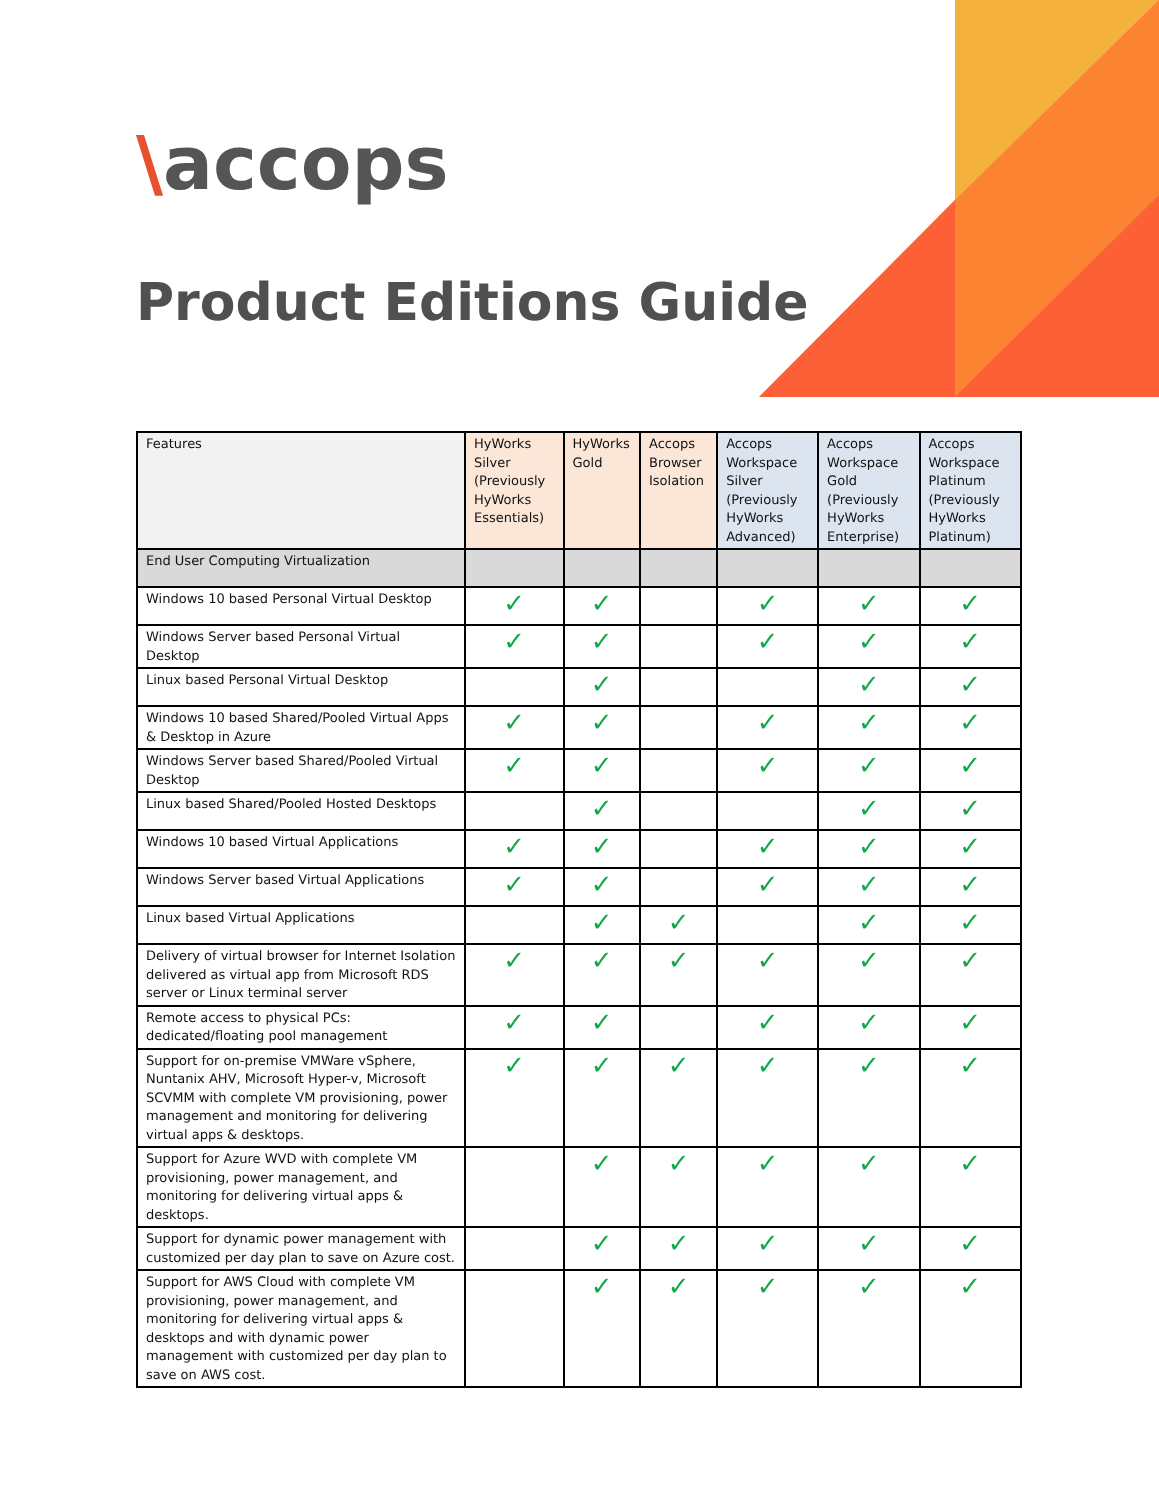\accops
Product Editions Guide
| Features | HyWorks Silver (Previously HyWorks Essentials) | HyWorks Gold | Accops Browser Isolation | Accops Workspace Silver (Previously HyWorks Advanced) | Accops Workspace Gold (Previously HyWorks Enterprise) | Accops Workspace Platinum (Previously HyWorks Platinum) |
| --- | --- | --- | --- | --- | --- | --- |
| End User Computing Virtualization | | | | | | |
| Windows 10 based Personal Virtual Desktop | ✓ | ✓ | | ✓ | ✓ | ✓ |
| Windows Server based Personal Virtual Desktop | ✓ | ✓ | | ✓ | ✓ | ✓ |
| Linux based Personal Virtual Desktop | | ✓ | | | ✓ | ✓ |
| Windows 10 based Shared/Pooled Virtual Apps & Desktop in Azure | ✓ | ✓ | | ✓ | ✓ | ✓ |
| Windows Server based Shared/Pooled Virtual Desktop | ✓ | ✓ | | ✓ | ✓ | ✓ |
| Linux based Shared/Pooled Hosted Desktops | | ✓ | | | ✓ | ✓ |
| Windows 10 based Virtual Applications | ✓ | ✓ | | ✓ | ✓ | ✓ |
| Windows Server based Virtual Applications | ✓ | ✓ | | ✓ | ✓ | ✓ |
| Linux based Virtual Applications | | ✓ | ✓ | | ✓ | ✓ |
| Delivery of virtual browser for Internet Isolation delivered as virtual app from Microsoft RDS server or Linux terminal server | ✓ | ✓ | ✓ | ✓ | ✓ | ✓ |
| Remote access to physical PCs: dedicated/floating pool management | ✓ | ✓ | | ✓ | ✓ | ✓ |
| Support for on-premise VMWare vSphere, Nuntanix AHV, Microsoft Hyper-v, Microsoft SCVMM with complete VM provisioning, power management and monitoring for delivering virtual apps & desktops. | ✓ | ✓ | ✓ | ✓ | ✓ | ✓ |
| Support for Azure WVD with complete VM provisioning, power management, and monitoring for delivering virtual apps & desktops. | | ✓ | ✓ | ✓ | ✓ | ✓ |
| Support for dynamic power management with customized per day plan to save on Azure cost. | | ✓ | ✓ | ✓ | ✓ | ✓ |
| Support for AWS Cloud with complete VM provisioning, power management, and monitoring for delivering virtual apps & desktops and with dynamic power management with customized per day plan to save on AWS cost. | | ✓ | ✓ | ✓ | ✓ | ✓ |